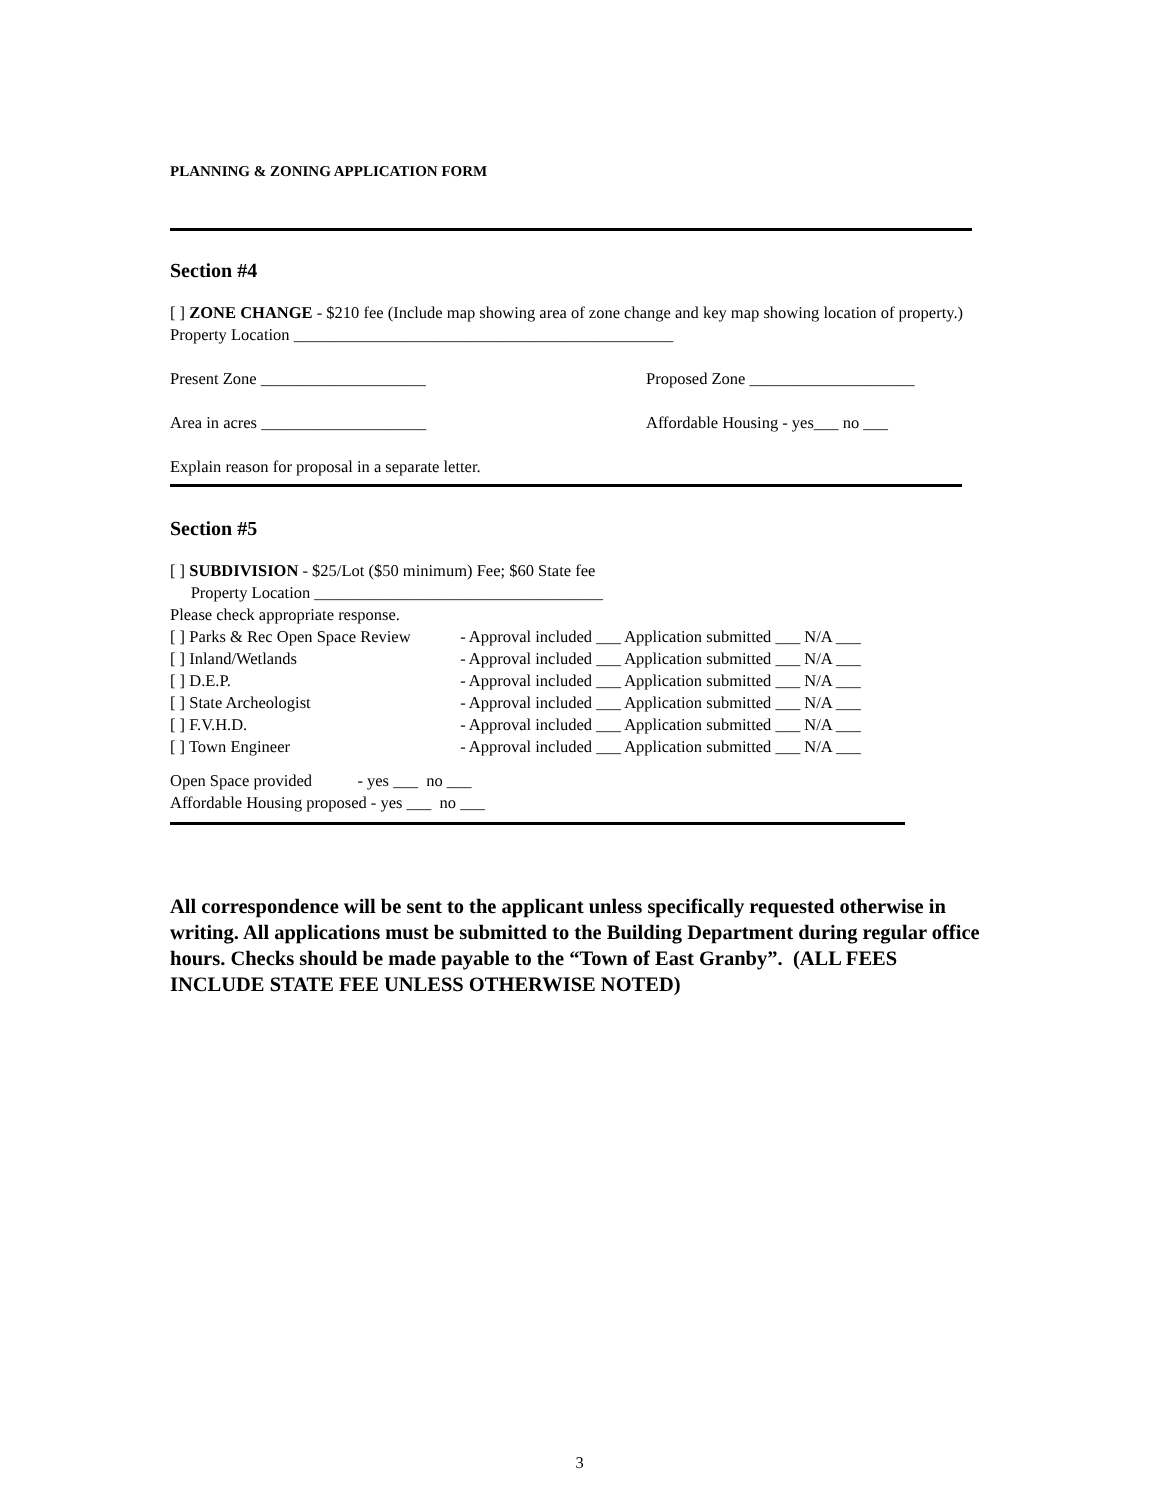PLANNING & ZONING APPLICATION FORM
Section #4
[ ] ZONE CHANGE - $210 fee (Include map showing area of zone change and key map showing location of property.) Property Location ______________________________________________
Present Zone ____________________ Proposed Zone ____________________
Area in acres ____________________ Affordable Housing - yes___ no ___
Explain reason for proposal in a separate letter.
Section #5
[ ] SUBDIVISION - $25/Lot ($50 minimum) Fee; $60 State fee
Property Location ___________________________________
Please check appropriate response.
[ ] Parks & Rec Open Space Review - Approval included ___ Application submitted ___ N/A ___
[ ] Inland/Wetlands - Approval included ___ Application submitted ___ N/A ___
[ ] D.E.P. - Approval included ___ Application submitted ___ N/A ___
[ ] State Archeologist - Approval included ___ Application submitted ___ N/A ___
[ ] F.V.H.D. - Approval included ___ Application submitted ___ N/A ___
[ ] Town Engineer - Approval included ___ Application submitted ___ N/A ___
Open Space provided - yes ___ no ___
Affordable Housing proposed - yes ___ no ___
All correspondence will be sent to the applicant unless specifically requested otherwise in writing. All applications must be submitted to the Building Department during regular office hours. Checks should be made payable to the “Town of East Granby”. (ALL FEES INCLUDE STATE FEE UNLESS OTHERWISE NOTED)
3